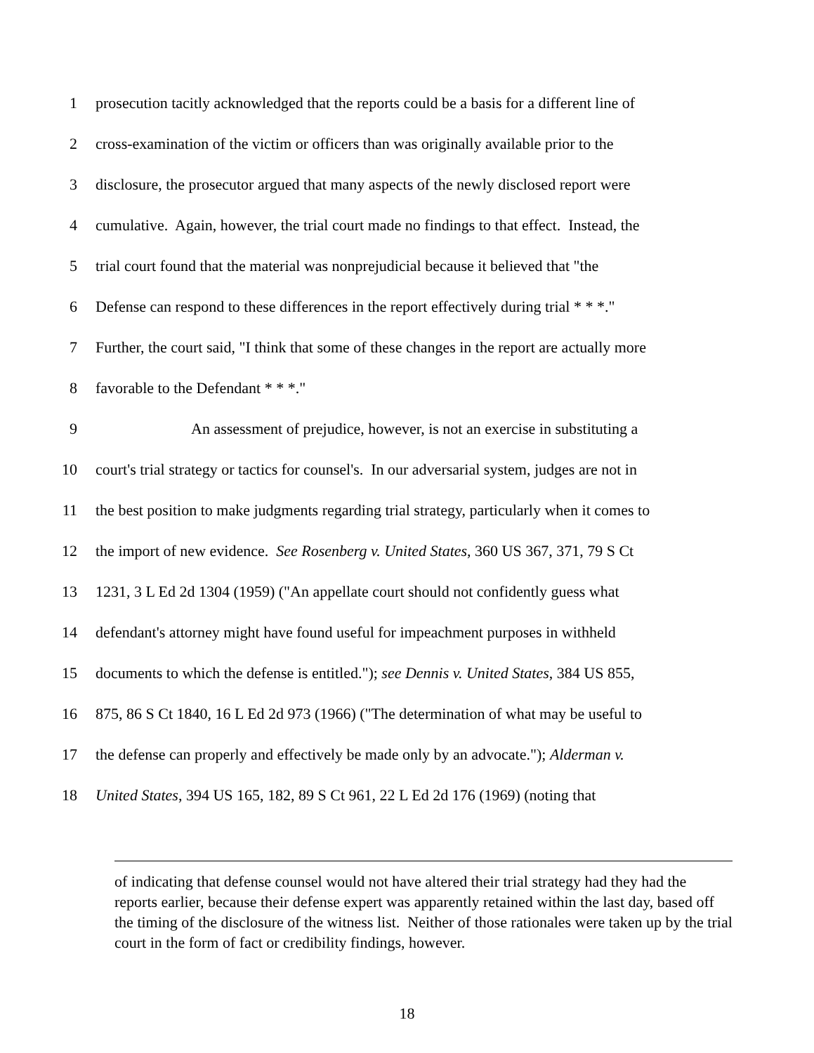1 prosecution tacitly acknowledged that the reports could be a basis for a different line of
2 cross-examination of the victim or officers than was originally available prior to the
3 disclosure, the prosecutor argued that many aspects of the newly disclosed report were
4 cumulative. Again, however, the trial court made no findings to that effect. Instead, the
5 trial court found that the material was nonprejudicial because it believed that "the
6 Defense can respond to these differences in the report effectively during trial * * *."
7 Further, the court said, "I think that some of these changes in the report are actually more
8 favorable to the Defendant * * *."
9 An assessment of prejudice, however, is not an exercise in substituting a
10 court's trial strategy or tactics for counsel's. In our adversarial system, judges are not in
11 the best position to make judgments regarding trial strategy, particularly when it comes to
12 the import of new evidence. See Rosenberg v. United States, 360 US 367, 371, 79 S Ct
13 1231, 3 L Ed 2d 1304 (1959) ("An appellate court should not confidently guess what
14 defendant's attorney might have found useful for impeachment purposes in withheld
15 documents to which the defense is entitled."); see Dennis v. United States, 384 US 855,
16 875, 86 S Ct 1840, 16 L Ed 2d 973 (1966) ("The determination of what may be useful to
17 the defense can properly and effectively be made only by an advocate."); Alderman v.
18 United States, 394 US 165, 182, 89 S Ct 961, 22 L Ed 2d 176 (1969) (noting that
of indicating that defense counsel would not have altered their trial strategy had they had the reports earlier, because their defense expert was apparently retained within the last day, based off the timing of the disclosure of the witness list. Neither of those rationales were taken up by the trial court in the form of fact or credibility findings, however.
18